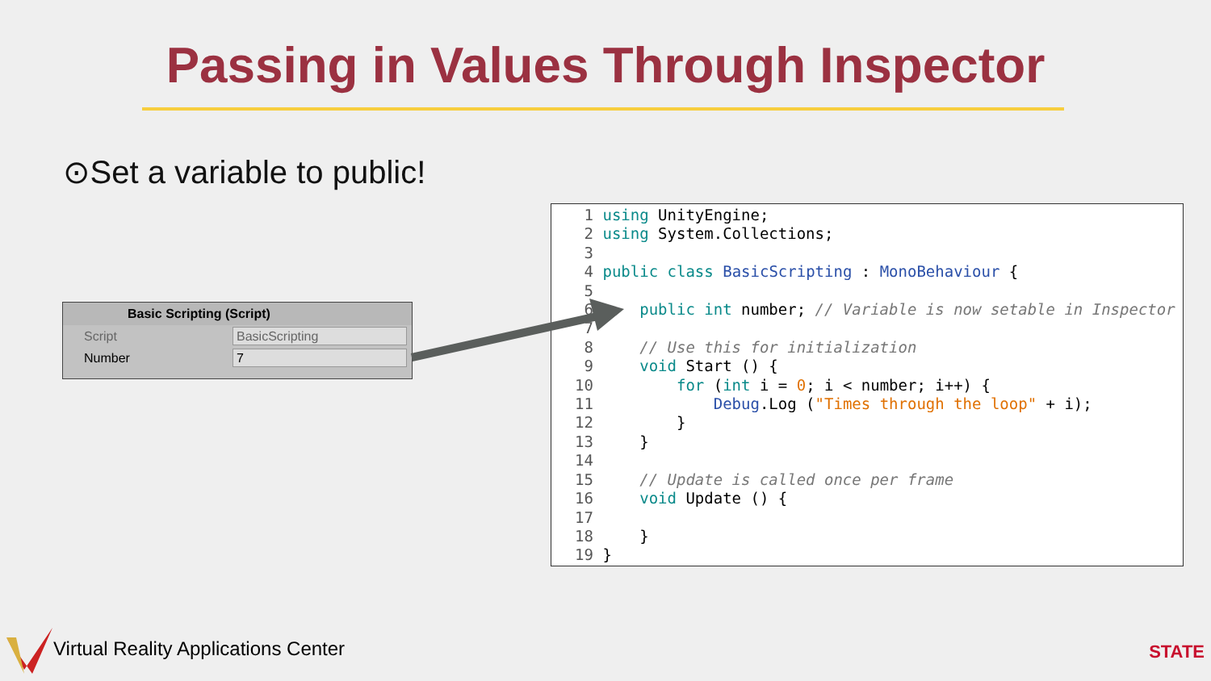Passing in Values Through Inspector
⊙Set a variable to public!
Basic Scripting (Script)
Script BasicScripting
Number 7
1 using UnityEngine;
2 using System.Collections;
3
4 public class BasicScripting : MonoBehaviour {
5
6     public int number; // Variable is now setable in Inspector
7
8     // Use this for initialization
9     void Start () {
10         for (int i = 0; i < number; i++) {
11             Debug.Log ("Times through the loop" + i);
12         }
13     }
14
15     // Update is called once per frame
16     void Update () {
17
18     }
19 }
Virtual Reality Applications Center
STATE